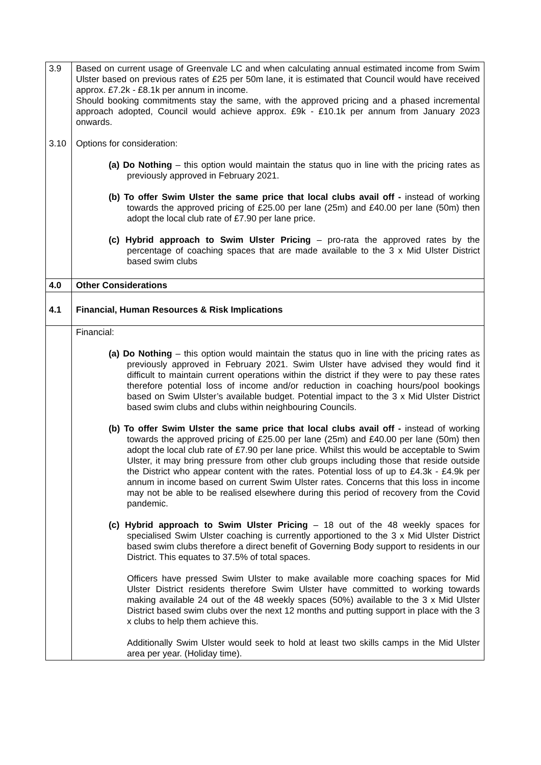| 3.9 3.10 | Based on current usage of Greenvale LC and when calculating annual estimated income from Swim Ulster based on previous rates of £25 per 50m lane, it is estimated that Council would have received approx. £7.2k - £8.1k per annum in income. Should booking commitments stay the same, with the approved pricing and a phased incremental approach adopted, Council would achieve approx. £9k - £10.1k per annum from January 2023 onwards. Options for consideration: (a) Do Nothing – this option would maintain the status quo in line with the pricing rates as previously approved in February 2021. (b) To offer Swim Ulster the same price that local clubs avail off - instead of working towards the approved pricing of £25.00 per lane (25m) and £40.00 per lane (50m) then adopt the local club rate of £7.90 per lane price. (c) Hybrid approach to Swim Ulster Pricing – pro-rata the approved rates by the percentage of coaching spaces that are made available to the 3 x Mid Ulster District based swim clubs |
| 4.0 | Other Considerations |
| 4.1 | Financial, Human Resources & Risk Implications |
| | Financial: (a) Do Nothing – this option would maintain the status quo in line with the pricing rates as previously approved in February 2021. Swim Ulster have advised they would find it difficult to maintain current operations within the district if they were to pay these rates therefore potential loss of income and/or reduction in coaching hours/pool bookings based on Swim Ulster’s available budget. Potential impact to the 3 x Mid Ulster District based swim clubs and clubs within neighbouring Councils. (b) To offer Swim Ulster the same price that local clubs avail off - instead of working towards the approved pricing of £25.00 per lane (25m) and £40.00 per lane (50m) then adopt the local club rate of £7.90 per lane price. Whilst this would be acceptable to Swim Ulster, it may bring pressure from other club groups including those that reside outside the District who appear content with the rates. Potential loss of up to £4.3k - £4.9k per annum in income based on current Swim Ulster rates. Concerns that this loss in income may not be able to be realised elsewhere during this period of recovery from the Covid pandemic. (c) Hybrid approach to Swim Ulster Pricing – 18 out of the 48 weekly spaces for specialised Swim Ulster coaching is currently apportioned to the 3 x Mid Ulster District based swim clubs therefore a direct benefit of Governing Body support to residents in our District. This equates to 37.5% of total spaces. Officers have pressed Swim Ulster to make available more coaching spaces for Mid Ulster District residents therefore Swim Ulster have committed to working towards making available 24 out of the 48 weekly spaces (50%) available to the 3 x Mid Ulster District based swim clubs over the next 12 months and putting support in place with the 3 x clubs to help them achieve this. Additionally Swim Ulster would seek to hold at least two skills camps in the Mid Ulster area per year. (Holiday time). |